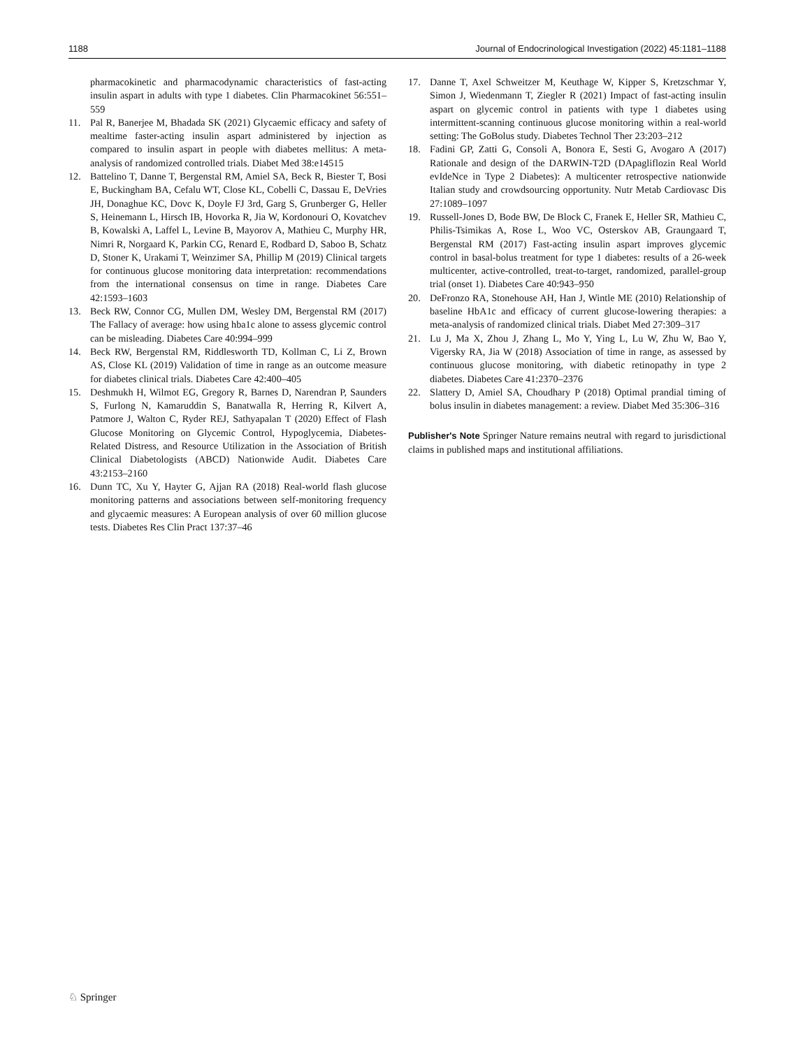1188 Journal of Endocrinological Investigation (2022) 45:1181–1188
pharmacokinetic and pharmacodynamic characteristics of fast-acting insulin aspart in adults with type 1 diabetes. Clin Pharmacokinet 56:551–559
11. Pal R, Banerjee M, Bhadada SK (2021) Glycaemic efficacy and safety of mealtime faster-acting insulin aspart administered by injection as compared to insulin aspart in people with diabetes mellitus: A meta-analysis of randomized controlled trials. Diabet Med 38:e14515
12. Battelino T, Danne T, Bergenstal RM, Amiel SA, Beck R, Biester T, Bosi E, Buckingham BA, Cefalu WT, Close KL, Cobelli C, Dassau E, DeVries JH, Donaghue KC, Dovc K, Doyle FJ 3rd, Garg S, Grunberger G, Heller S, Heinemann L, Hirsch IB, Hovorka R, Jia W, Kordonouri O, Kovatchev B, Kowalski A, Laffel L, Levine B, Mayorov A, Mathieu C, Murphy HR, Nimri R, Norgaard K, Parkin CG, Renard E, Rodbard D, Saboo B, Schatz D, Stoner K, Urakami T, Weinzimer SA, Phillip M (2019) Clinical targets for continuous glucose monitoring data interpretation: recommendations from the international consensus on time in range. Diabetes Care 42:1593–1603
13. Beck RW, Connor CG, Mullen DM, Wesley DM, Bergenstal RM (2017) The Fallacy of average: how using hba1c alone to assess glycemic control can be misleading. Diabetes Care 40:994–999
14. Beck RW, Bergenstal RM, Riddlesworth TD, Kollman C, Li Z, Brown AS, Close KL (2019) Validation of time in range as an outcome measure for diabetes clinical trials. Diabetes Care 42:400–405
15. Deshmukh H, Wilmot EG, Gregory R, Barnes D, Narendran P, Saunders S, Furlong N, Kamaruddin S, Banatwalla R, Herring R, Kilvert A, Patmore J, Walton C, Ryder REJ, Sathyapalan T (2020) Effect of Flash Glucose Monitoring on Glycemic Control, Hypoglycemia, Diabetes-Related Distress, and Resource Utilization in the Association of British Clinical Diabetologists (ABCD) Nationwide Audit. Diabetes Care 43:2153–2160
16. Dunn TC, Xu Y, Hayter G, Ajjan RA (2018) Real-world flash glucose monitoring patterns and associations between self-monitoring frequency and glycaemic measures: A European analysis of over 60 million glucose tests. Diabetes Res Clin Pract 137:37–46
17. Danne T, Axel Schweitzer M, Keuthage W, Kipper S, Kretzschmar Y, Simon J, Wiedenmann T, Ziegler R (2021) Impact of fast-acting insulin aspart on glycemic control in patients with type 1 diabetes using intermittent-scanning continuous glucose monitoring within a real-world setting: The GoBolus study. Diabetes Technol Ther 23:203–212
18. Fadini GP, Zatti G, Consoli A, Bonora E, Sesti G, Avogaro A (2017) Rationale and design of the DARWIN-T2D (DApagliflozin Real World evIdeNce in Type 2 Diabetes): A multicenter retrospective nationwide Italian study and crowdsourcing opportunity. Nutr Metab Cardiovasc Dis 27:1089–1097
19. Russell-Jones D, Bode BW, De Block C, Franek E, Heller SR, Mathieu C, Philis-Tsimikas A, Rose L, Woo VC, Osterskov AB, Graungaard T, Bergenstal RM (2017) Fast-acting insulin aspart improves glycemic control in basal-bolus treatment for type 1 diabetes: results of a 26-week multicenter, active-controlled, treat-to-target, randomized, parallel-group trial (onset 1). Diabetes Care 40:943–950
20. DeFronzo RA, Stonehouse AH, Han J, Wintle ME (2010) Relationship of baseline HbA1c and efficacy of current glucose-lowering therapies: a meta-analysis of randomized clinical trials. Diabet Med 27:309–317
21. Lu J, Ma X, Zhou J, Zhang L, Mo Y, Ying L, Lu W, Zhu W, Bao Y, Vigersky RA, Jia W (2018) Association of time in range, as assessed by continuous glucose monitoring, with diabetic retinopathy in type 2 diabetes. Diabetes Care 41:2370–2376
22. Slattery D, Amiel SA, Choudhary P (2018) Optimal prandial timing of bolus insulin in diabetes management: a review. Diabet Med 35:306–316
Publisher's Note Springer Nature remains neutral with regard to jurisdictional claims in published maps and institutional affiliations.
♘ Springer